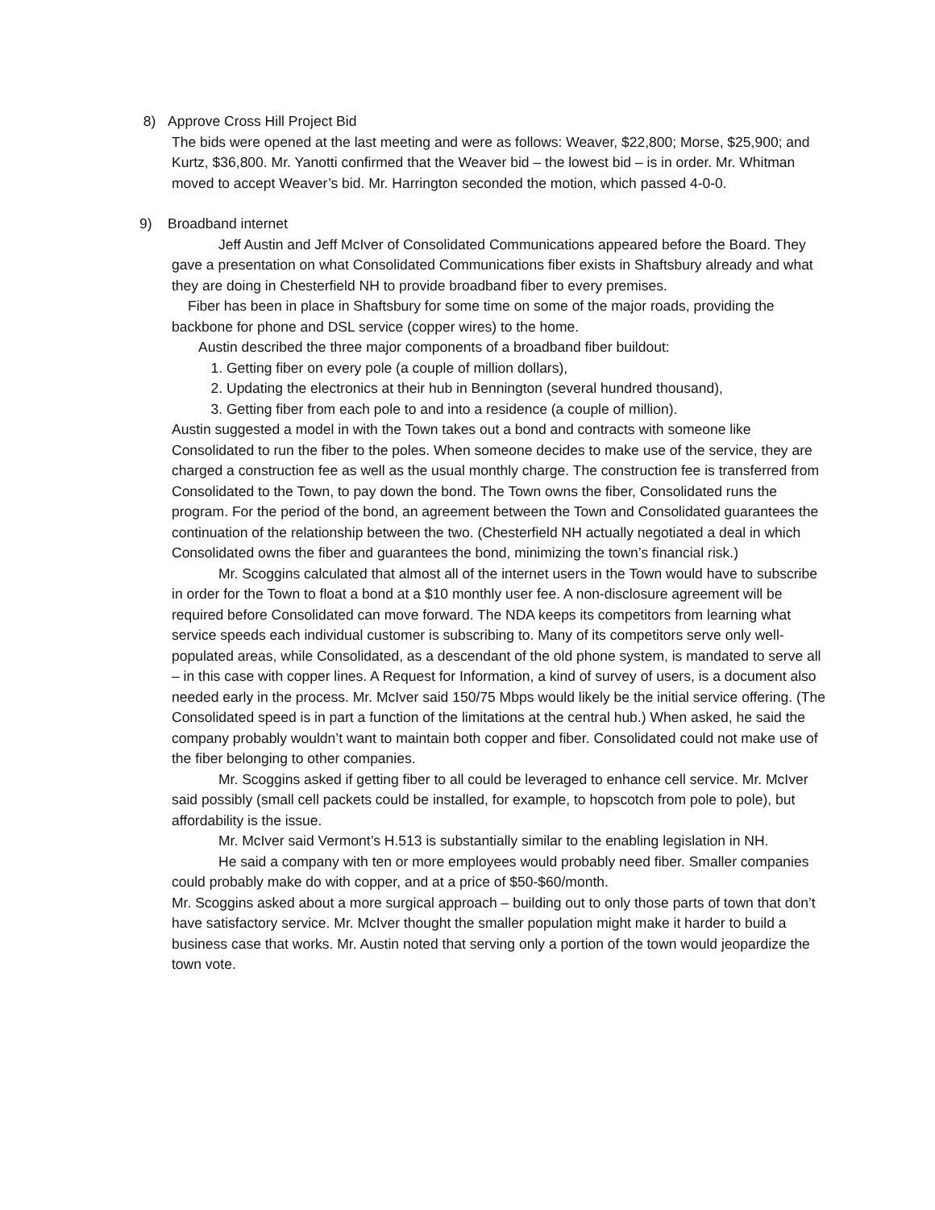8) Approve Cross Hill Project Bid
The bids were opened at the last meeting and were as follows: Weaver, $22,800; Morse, $25,900; and Kurtz, $36,800. Mr. Yanotti confirmed that the Weaver bid – the lowest bid – is in order. Mr. Whitman moved to accept Weaver’s bid. Mr. Harrington seconded the motion, which passed 4-0-0.
9) Broadband internet
Jeff Austin and Jeff McIver of Consolidated Communications appeared before the Board. They gave a presentation on what Consolidated Communications fiber exists in Shaftsbury already and what they are doing in Chesterfield NH to provide broadband fiber to every premises.
Fiber has been in place in Shaftsbury for some time on some of the major roads, providing the backbone for phone and DSL service (copper wires) to the home.
Austin described the three major components of a broadband fiber buildout:
1. Getting fiber on every pole (a couple of million dollars),
2. Updating the electronics at their hub in Bennington (several hundred thousand),
3. Getting fiber from each pole to and into a residence (a couple of million).
Austin suggested a model in with the Town takes out a bond and contracts with someone like Consolidated to run the fiber to the poles. When someone decides to make use of the service, they are charged a construction fee as well as the usual monthly charge. The construction fee is transferred from Consolidated to the Town, to pay down the bond. The Town owns the fiber, Consolidated runs the program. For the period of the bond, an agreement between the Town and Consolidated guarantees the continuation of the relationship between the two. (Chesterfield NH actually negotiated a deal in which Consolidated owns the fiber and guarantees the bond, minimizing the town’s financial risk.)
Mr. Scoggins calculated that almost all of the internet users in the Town would have to subscribe in order for the Town to float a bond at a $10 monthly user fee. A non-disclosure agreement will be required before Consolidated can move forward. The NDA keeps its competitors from learning what service speeds each individual customer is subscribing to. Many of its competitors serve only well-populated areas, while Consolidated, as a descendant of the old phone system, is mandated to serve all – in this case with copper lines. A Request for Information, a kind of survey of users, is a document also needed early in the process. Mr. McIver said 150/75 Mbps would likely be the initial service offering. (The Consolidated speed is in part a function of the limitations at the central hub.) When asked, he said the company probably wouldn’t want to maintain both copper and fiber. Consolidated could not make use of the fiber belonging to other companies.
Mr. Scoggins asked if getting fiber to all could be leveraged to enhance cell service. Mr. McIver said possibly (small cell packets could be installed, for example, to hopscotch from pole to pole), but affordability is the issue.
Mr. McIver said Vermont’s H.513 is substantially similar to the enabling legislation in NH.
He said a company with ten or more employees would probably need fiber. Smaller companies could probably make do with copper, and at a price of $50-$60/month.
Mr. Scoggins asked about a more surgical approach – building out to only those parts of town that don’t have satisfactory service. Mr. McIver thought the smaller population might make it harder to build a business case that works. Mr. Austin noted that serving only a portion of the town would jeopardize the town vote.